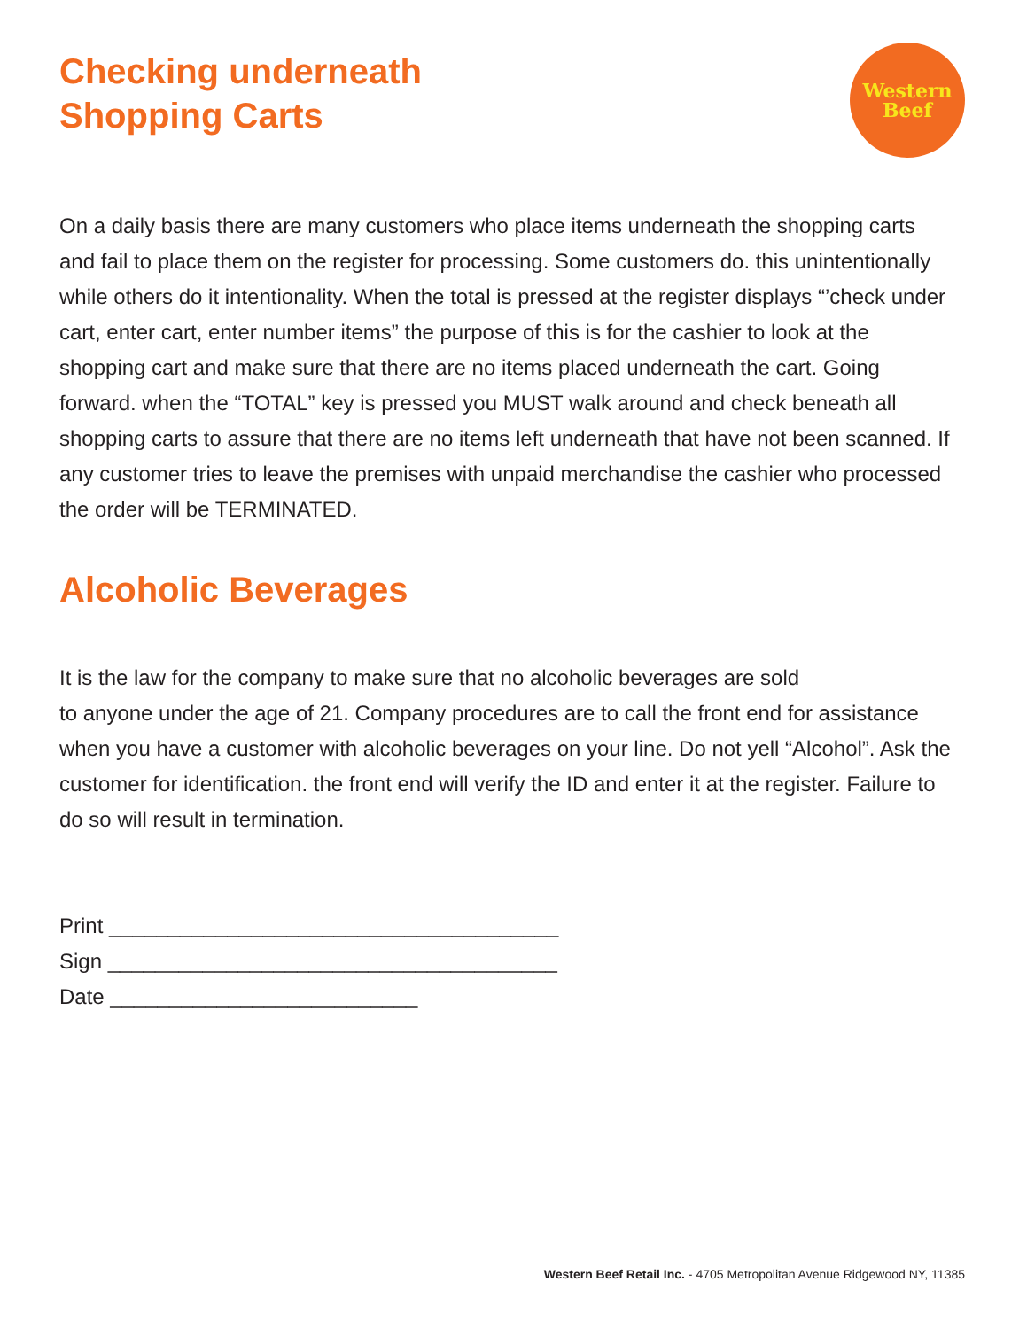Western
Beef
Checking underneath
Shopping Carts
On a daily basis there are many customers who place items underneath the shopping carts and fail to place them on the register for processing. Some customers do. this unintentionally while others do it intentionality. When the total is pressed at the register displays “’check under cart, enter cart, enter number items” the purpose of this is for the cashier to look at the shopping cart and make sure that there are no items placed underneath the cart. Going forward. when the “TOTAL” key is pressed you MUST walk around and check beneath all shopping carts to assure that there are no items left underneath that have not been scanned. If any customer tries to leave the premises with unpaid merchandise the cashier who processed the order will be TERMINATED.
Alcoholic Beverages
It is the law for the company to make sure that no alcoholic beverages are sold
to anyone under the age of 21. Company procedures are to call the front end for assistance when you have a customer with alcoholic beverages on your line. Do not yell “Alcohol”. Ask the customer for identification. the front end will verify the ID and enter it at the register. Failure to do so will result in termination.
Print ______________________________________
Sign ______________________________________
Date __________________________
Western Beef Retail Inc. - 4705 Metropolitan Avenue Ridgewood NY, 11385